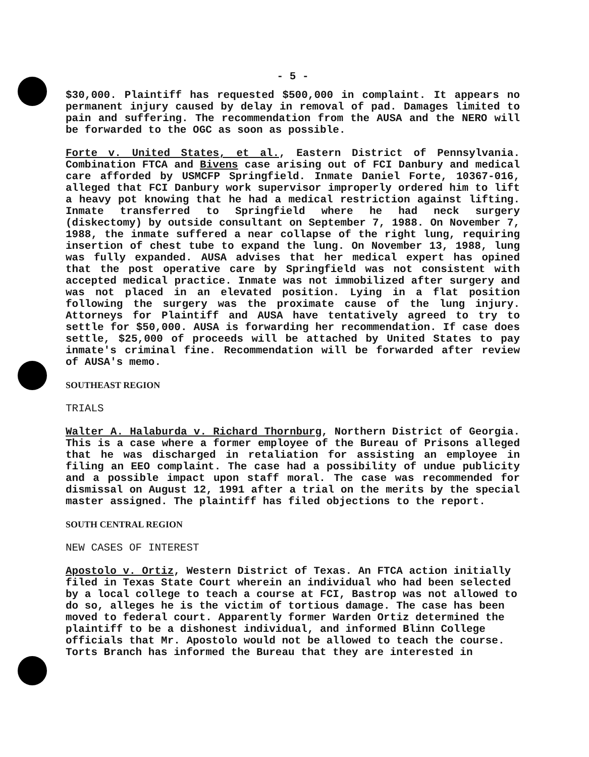- 5 -
$30,000. Plaintiff has requested $500,000 in complaint. It appears no permanent injury caused by delay in removal of pad. Damages limited to pain and suffering. The recommendation from the AUSA and the NERO will be forwarded to the OGC as soon as possible.
Forte v. United States, et al., Eastern District of Pennsylvania. Combination FTCA and Bivens case arising out of FCI Danbury and medical care afforded by USMCFP Springfield. Inmate Daniel Forte, 10367-016, alleged that FCI Danbury work supervisor improperly ordered him to lift a heavy pot knowing that he had a medical restriction against lifting. Inmate transferred to Springfield where he had neck surgery (diskectomy) by outside consultant on September 7, 1988. On November 7, 1988, the inmate suffered a near collapse of the right lung, requiring insertion of chest tube to expand the lung. On November 13, 1988, lung was fully expanded. AUSA advises that her medical expert has opined that the post operative care by Springfield was not consistent with accepted medical practice. Inmate was not immobilized after surgery and was not placed in an elevated position. Lying in a flat position following the surgery was the proximate cause of the lung injury. Attorneys for Plaintiff and AUSA have tentatively agreed to try to settle for $50,000. AUSA is forwarding her recommendation. If case does settle, $25,000 of proceeds will be attached by United States to pay inmate's criminal fine. Recommendation will be forwarded after review of AUSA's memo.
SOUTHEAST REGION
TRIALS
Walter A. Halaburda v. Richard Thornburg, Northern District of Georgia. This is a case where a former employee of the Bureau of Prisons alleged that he was discharged in retaliation for assisting an employee in filing an EEO complaint. The case had a possibility of undue publicity and a possible impact upon staff moral. The case was recommended for dismissal on August 12, 1991 after a trial on the merits by the special master assigned. The plaintiff has filed objections to the report.
SOUTH CENTRAL REGION
NEW CASES OF INTEREST
Apostolo v. Ortiz, Western District of Texas. An FTCA action initially filed in Texas State Court wherein an individual who had been selected by a local college to teach a course at FCI, Bastrop was not allowed to do so, alleges he is the victim of tortious damage. The case has been moved to federal court. Apparently former Warden Ortiz determined the plaintiff to be a dishonest individual, and informed Blinn College officials that Mr. Apostolo would not be allowed to teach the course. Torts Branch has informed the Bureau that they are interested in